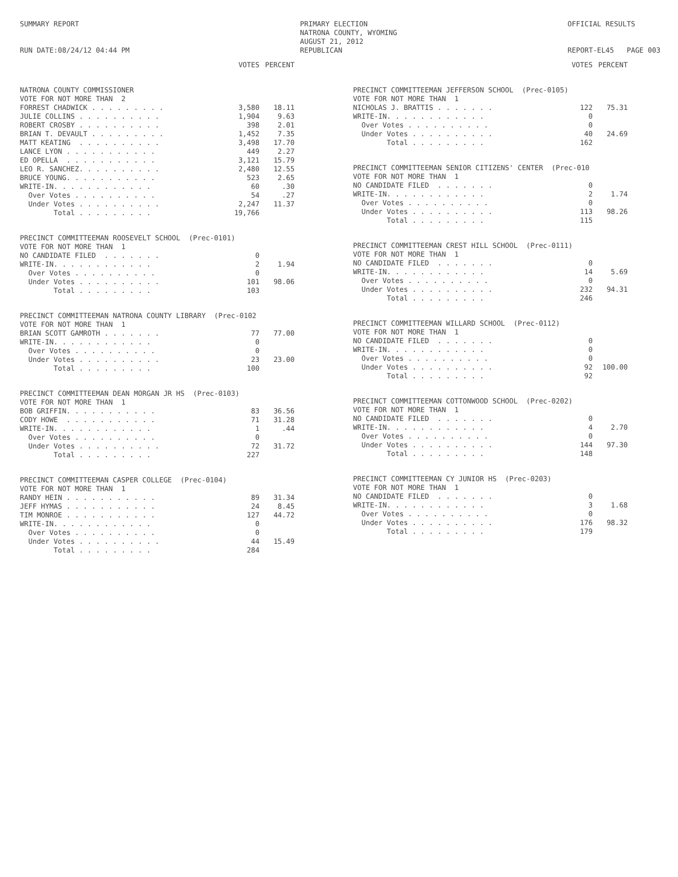SUMMARY REPORT
RUN DATE:08/24/12 04:44 PM
PRIMARY ELECTION
NATRONA COUNTY, WYOMING
AUGUST 21, 2012
REPUBLICAN
OFFICIAL RESULTS
REPORT-EL45 PAGE 003
| | VOTES | PERCENT |
| NATRONA COUNTY COMMISSIONER | | |
| VOTE FOR NOT MORE THAN 2 | | |
| FORREST CHADWICK . . . . . . . . . | 3,580 | 18.11 |
| JULIE COLLINS . . . . . . . . . . | 1,904 | 9.63 |
| ROBERT CROSBY . . . . . . . . . . | 398 | 2.01 |
| BRIAN T. DEVAULT . . . . . . . . . | 1,452 | 7.35 |
| MATT KEATING . . . . . . . . . . | 3,498 | 17.70 |
| LANCE LYON . . . . . . . . . . . | 449 | 2.27 |
| ED OPELLA . . . . . . . . . . . | 3,121 | 15.79 |
| LEO R. SANCHEZ. . . . . . . . . . | 2,480 | 12.55 |
| BRUCE YOUNG. . . . . . . . . . . | 523 | 2.65 |
| WRITE-IN. . . . . . . . . . . . | 60 | .30 |
| Over Votes . . . . . . . . . . | 54 | .27 |
| Under Votes . . . . . . . . . . | 2,247 | 11.37 |
| Total . . . . . . . . . | 19,766 | |
| PRECINCT COMMITTEEMAN ROOSEVELT SCHOOL (Prec-0101) | | |
| VOTE FOR NOT MORE THAN 1 | | |
| NO CANDIDATE FILED . . . . . . . | 0 | |
| WRITE-IN. . . . . . . . . . . . | 2 | 1.94 |
| Over Votes . . . . . . . . . . | 0 | |
| Under Votes . . . . . . . . . . | 101 | 98.06 |
| Total . . . . . . . . . | 103 | |
| PRECINCT COMMITTEEMAN NATRONA COUNTY LIBRARY (Prec-0102 | | |
| VOTE FOR NOT MORE THAN 1 | | |
| BRIAN SCOTT GAMROTH . . . . . . . | 77 | 77.00 |
| WRITE-IN. . . . . . . . . . . . | 0 | |
| Over Votes . . . . . . . . . . | 0 | |
| Under Votes . . . . . . . . . . | 23 | 23.00 |
| Total . . . . . . . . . | 100 | |
| PRECINCT COMMITTEEMAN DEAN MORGAN JR HS (Prec-0103) | | |
| VOTE FOR NOT MORE THAN 1 | | |
| BOB GRIFFIN. . . . . . . . . . . | 83 | 36.56 |
| CODY HOWE . . . . . . . . . . . | 71 | 31.28 |
| WRITE-IN. . . . . . . . . . . . | 1 | .44 |
| Over Votes . . . . . . . . . . | 0 | |
| Under Votes . . . . . . . . . . | 72 | 31.72 |
| Total . . . . . . . . . | 227 | |
| PRECINCT COMMITTEEMAN CASPER COLLEGE (Prec-0104) | | |
| VOTE FOR NOT MORE THAN 1 | | |
| RANDY HEIN . . . . . . . . . . . | 89 | 31.34 |
| JEFF HYMAS . . . . . . . . . . . | 24 | 8.45 |
| TIM MONROE . . . . . . . . . . . | 127 | 44.72 |
| WRITE-IN. . . . . . . . . . . . | 0 | |
| Over Votes . . . . . . . . . . | 0 | |
| Under Votes . . . . . . . . . . | 44 | 15.49 |
| Total . . . . . . . . . | 284 | |
| | VOTES | PERCENT |
| PRECINCT COMMITTEEMAN JEFFERSON SCHOOL (Prec-0105) | | |
| VOTE FOR NOT MORE THAN 1 | | |
| NICHOLAS J. BRATTIS . . . . . . . | 122 | 75.31 |
| WRITE-IN. . . . . . . . . . . . | 0 | |
| Over Votes . . . . . . . . . . | 0 | |
| Under Votes . . . . . . . . . . | 40 | 24.69 |
| Total . . . . . . . . . | 162 | |
| PRECINCT COMMITTEEMAN SENIOR CITIZENS' CENTER (Prec-010 | | |
| VOTE FOR NOT MORE THAN 1 | | |
| NO CANDIDATE FILED . . . . . . . | 0 | |
| WRITE-IN. . . . . . . . . . . . | 2 | 1.74 |
| Over Votes . . . . . . . . . . | 0 | |
| Under Votes . . . . . . . . . . | 113 | 98.26 |
| Total . . . . . . . . . | 115 | |
| PRECINCT COMMITTEEMAN CREST HILL SCHOOL (Prec-0111) | | |
| VOTE FOR NOT MORE THAN 1 | | |
| NO CANDIDATE FILED . . . . . . . | 0 | |
| WRITE-IN. . . . . . . . . . . . | 14 | 5.69 |
| Over Votes . . . . . . . . . . | 0 | |
| Under Votes . . . . . . . . . . | 232 | 94.31 |
| Total . . . . . . . . . | 246 | |
| PRECINCT COMMITTEEMAN WILLARD SCHOOL (Prec-0112) | | |
| VOTE FOR NOT MORE THAN 1 | | |
| NO CANDIDATE FILED . . . . . . . | 0 | |
| WRITE-IN. . . . . . . . . . . . | 0 | |
| Over Votes . . . . . . . . . . | 0 | |
| Under Votes . . . . . . . . . . | 92 | 100.00 |
| Total . . . . . . . . . | 92 | |
| PRECINCT COMMITTEEMAN COTTONWOOD SCHOOL (Prec-0202) | | |
| VOTE FOR NOT MORE THAN 1 | | |
| NO CANDIDATE FILED . . . . . . . | 0 | |
| WRITE-IN. . . . . . . . . . . . | 4 | 2.70 |
| Over Votes . . . . . . . . . . | 0 | |
| Under Votes . . . . . . . . . . | 144 | 97.30 |
| Total . . . . . . . . . | 148 | |
| PRECINCT COMMITTEEMAN CY JUNIOR HS (Prec-0203) | | |
| VOTE FOR NOT MORE THAN 1 | | |
| NO CANDIDATE FILED . . . . . . . | 0 | |
| WRITE-IN. . . . . . . . . . . . | 3 | 1.68 |
| Over Votes . . . . . . . . . . | 0 | |
| Under Votes . . . . . . . . . . | 176 | 98.32 |
| Total . . . . . . . . . | 179 | |